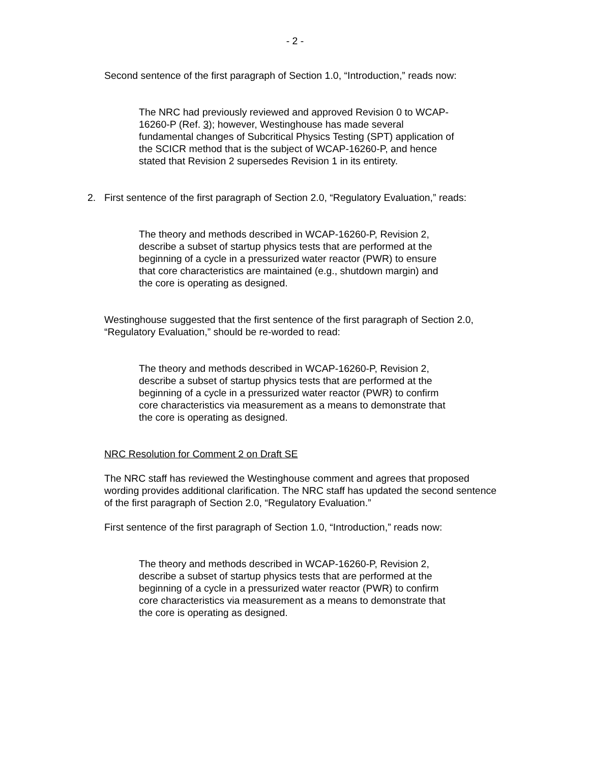- 2 -
Second sentence of the first paragraph of Section 1.0, “Introduction,” reads now:
The NRC had previously reviewed and approved Revision 0 to WCAP-16260-P (Ref. 3); however, Westinghouse has made several fundamental changes of Subcritical Physics Testing (SPT) application of the SCICR method that is the subject of WCAP-16260-P, and hence stated that Revision 2 supersedes Revision 1 in its entirety.
2. First sentence of the first paragraph of Section 2.0, “Regulatory Evaluation,” reads:
The theory and methods described in WCAP-16260-P, Revision 2, describe a subset of startup physics tests that are performed at the beginning of a cycle in a pressurized water reactor (PWR) to ensure that core characteristics are maintained (e.g., shutdown margin) and the core is operating as designed.
Westinghouse suggested that the first sentence of the first paragraph of Section 2.0, “Regulatory Evaluation,” should be re-worded to read:
The theory and methods described in WCAP-16260-P, Revision 2, describe a subset of startup physics tests that are performed at the beginning of a cycle in a pressurized water reactor (PWR) to confirm core characteristics via measurement as a means to demonstrate that the core is operating as designed.
NRC Resolution for Comment 2 on Draft SE
The NRC staff has reviewed the Westinghouse comment and agrees that proposed wording provides additional clarification. The NRC staff has updated the second sentence of the first paragraph of Section 2.0, “Regulatory Evaluation.”
First sentence of the first paragraph of Section 1.0, “Introduction,” reads now:
The theory and methods described in WCAP-16260-P, Revision 2, describe a subset of startup physics tests that are performed at the beginning of a cycle in a pressurized water reactor (PWR) to confirm core characteristics via measurement as a means to demonstrate that the core is operating as designed.